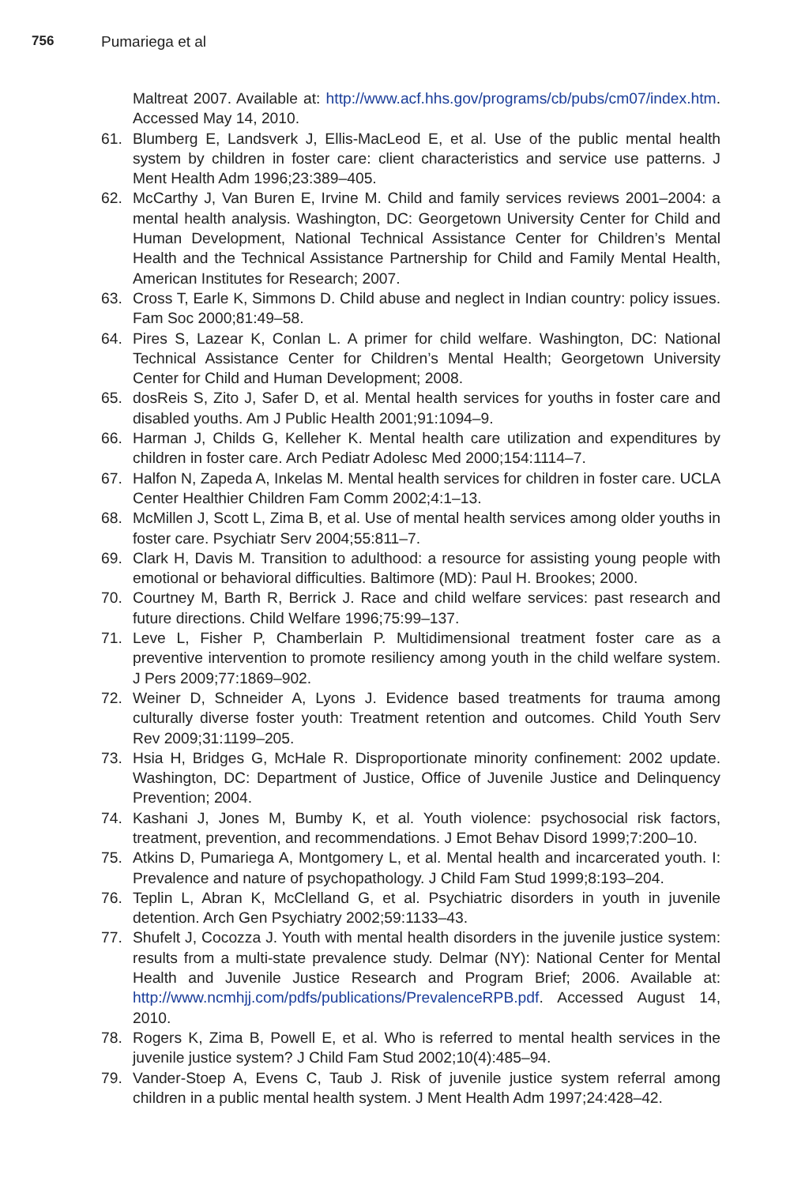756 Pumariega et al
Maltreat 2007. Available at: http://www.acf.hhs.gov/programs/cb/pubs/cm07/index.htm. Accessed May 14, 2010.
61. Blumberg E, Landsverk J, Ellis-MacLeod E, et al. Use of the public mental health system by children in foster care: client characteristics and service use patterns. J Ment Health Adm 1996;23:389–405.
62. McCarthy J, Van Buren E, Irvine M. Child and family services reviews 2001–2004: a mental health analysis. Washington, DC: Georgetown University Center for Child and Human Development, National Technical Assistance Center for Children’s Mental Health and the Technical Assistance Partnership for Child and Family Mental Health, American Institutes for Research; 2007.
63. Cross T, Earle K, Simmons D. Child abuse and neglect in Indian country: policy issues. Fam Soc 2000;81:49–58.
64. Pires S, Lazear K, Conlan L. A primer for child welfare. Washington, DC: National Technical Assistance Center for Children’s Mental Health; Georgetown University Center for Child and Human Development; 2008.
65. dosReis S, Zito J, Safer D, et al. Mental health services for youths in foster care and disabled youths. Am J Public Health 2001;91:1094–9.
66. Harman J, Childs G, Kelleher K. Mental health care utilization and expenditures by children in foster care. Arch Pediatr Adolesc Med 2000;154:1114–7.
67. Halfon N, Zapeda A, Inkelas M. Mental health services for children in foster care. UCLA Center Healthier Children Fam Comm 2002;4:1–13.
68. McMillen J, Scott L, Zima B, et al. Use of mental health services among older youths in foster care. Psychiatr Serv 2004;55:811–7.
69. Clark H, Davis M. Transition to adulthood: a resource for assisting young people with emotional or behavioral difficulties. Baltimore (MD): Paul H. Brookes; 2000.
70. Courtney M, Barth R, Berrick J. Race and child welfare services: past research and future directions. Child Welfare 1996;75:99–137.
71. Leve L, Fisher P, Chamberlain P. Multidimensional treatment foster care as a preventive intervention to promote resiliency among youth in the child welfare system. J Pers 2009;77:1869–902.
72. Weiner D, Schneider A, Lyons J. Evidence based treatments for trauma among culturally diverse foster youth: Treatment retention and outcomes. Child Youth Serv Rev 2009;31:1199–205.
73. Hsia H, Bridges G, McHale R. Disproportionate minority confinement: 2002 update. Washington, DC: Department of Justice, Office of Juvenile Justice and Delinquency Prevention; 2004.
74. Kashani J, Jones M, Bumby K, et al. Youth violence: psychosocial risk factors, treatment, prevention, and recommendations. J Emot Behav Disord 1999;7:200–10.
75. Atkins D, Pumariega A, Montgomery L, et al. Mental health and incarcerated youth. I: Prevalence and nature of psychopathology. J Child Fam Stud 1999;8:193–204.
76. Teplin L, Abran K, McClelland G, et al. Psychiatric disorders in youth in juvenile detention. Arch Gen Psychiatry 2002;59:1133–43.
77. Shufelt J, Cocozza J. Youth with mental health disorders in the juvenile justice system: results from a multi-state prevalence study. Delmar (NY): National Center for Mental Health and Juvenile Justice Research and Program Brief; 2006. Available at: http://www.ncmhjj.com/pdfs/publications/PrevalenceRPB.pdf. Accessed August 14, 2010.
78. Rogers K, Zima B, Powell E, et al. Who is referred to mental health services in the juvenile justice system? J Child Fam Stud 2002;10(4):485–94.
79. Vander-Stoep A, Evens C, Taub J. Risk of juvenile justice system referral among children in a public mental health system. J Ment Health Adm 1997;24:428–42.